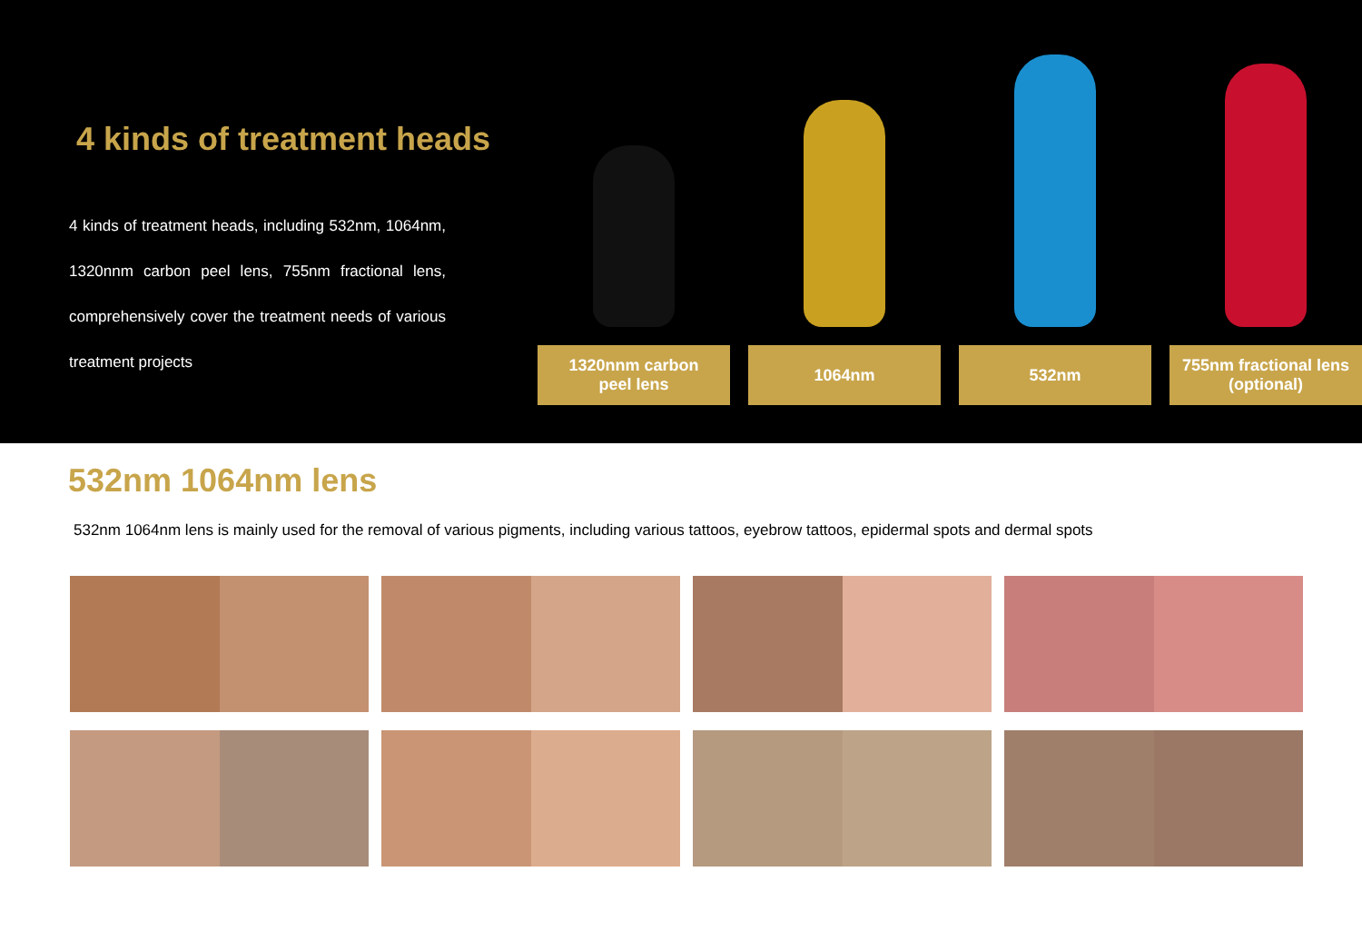4 kinds of treatment heads
4 kinds of treatment heads, including 532nm, 1064nm, 1320nnm carbon peel lens, 755nm fractional lens, comprehensively cover the treatment needs of various treatment projects
1320nnm carbon
peel lens
1064nm 532nm 755nm fractional lens
(optional)
532nm 1064nm lens
532nm 1064nm lens is mainly used for the removal of various pigments, including various tattoos, eyebrow tattoos, epidermal spots and dermal spots